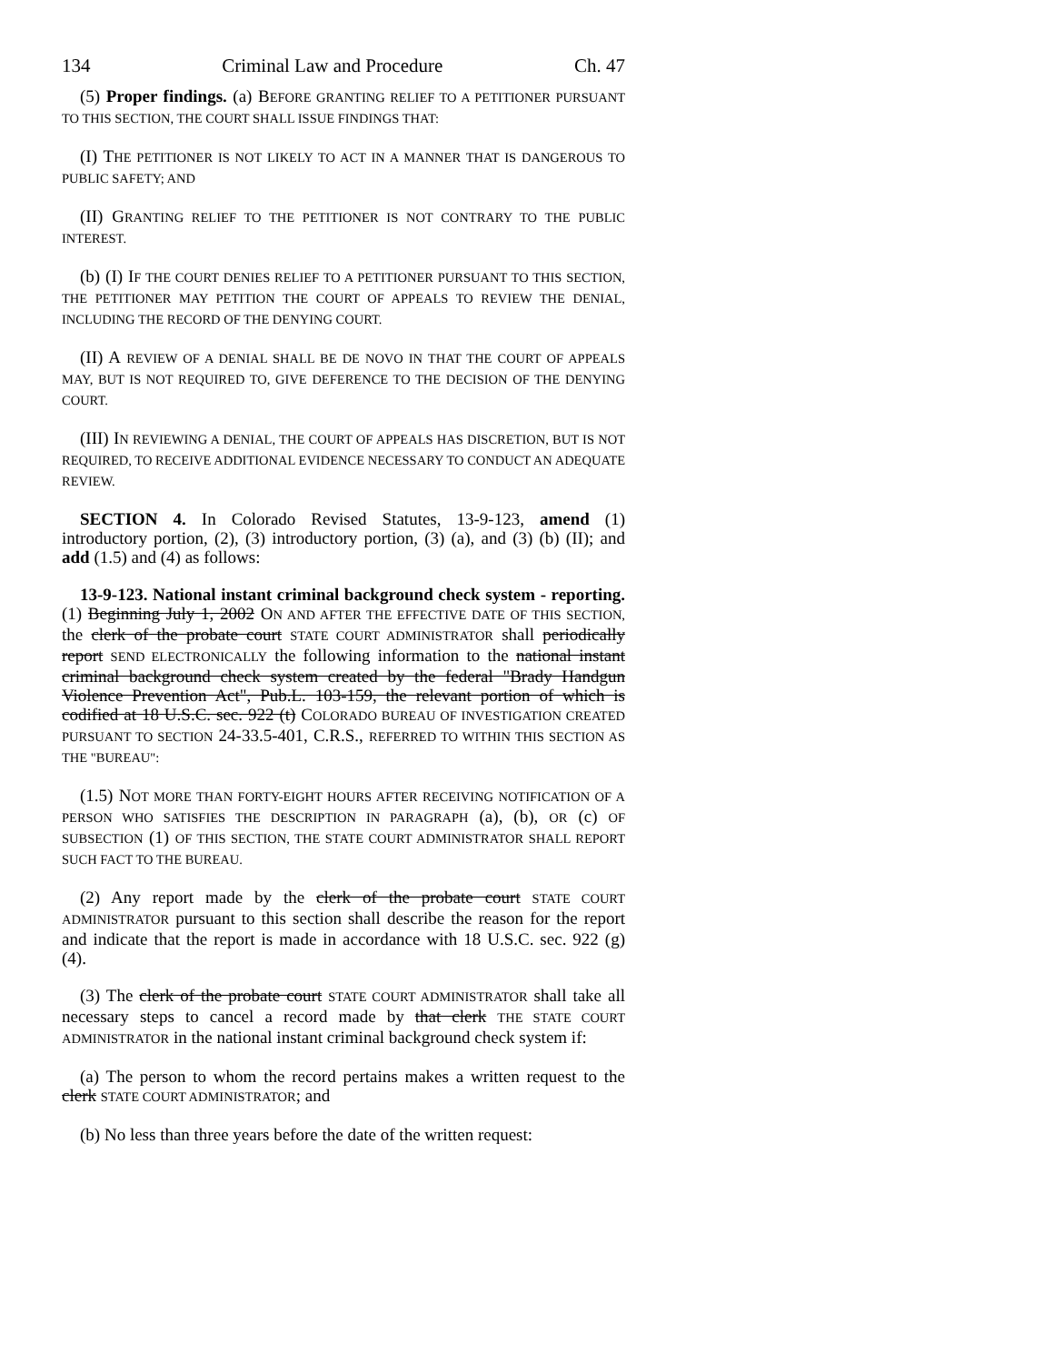134 Criminal Law and Procedure Ch. 47
(5) Proper findings. (a) BEFORE GRANTING RELIEF TO A PETITIONER PURSUANT TO THIS SECTION, THE COURT SHALL ISSUE FINDINGS THAT:
(I) THE PETITIONER IS NOT LIKELY TO ACT IN A MANNER THAT IS DANGEROUS TO PUBLIC SAFETY; AND
(II) GRANTING RELIEF TO THE PETITIONER IS NOT CONTRARY TO THE PUBLIC INTEREST.
(b) (I) IF THE COURT DENIES RELIEF TO A PETITIONER PURSUANT TO THIS SECTION, THE PETITIONER MAY PETITION THE COURT OF APPEALS TO REVIEW THE DENIAL, INCLUDING THE RECORD OF THE DENYING COURT.
(II) A REVIEW OF A DENIAL SHALL BE DE NOVO IN THAT THE COURT OF APPEALS MAY, BUT IS NOT REQUIRED TO, GIVE DEFERENCE TO THE DECISION OF THE DENYING COURT.
(III) IN REVIEWING A DENIAL, THE COURT OF APPEALS HAS DISCRETION, BUT IS NOT REQUIRED, TO RECEIVE ADDITIONAL EVIDENCE NECESSARY TO CONDUCT AN ADEQUATE REVIEW.
SECTION 4. In Colorado Revised Statutes, 13-9-123, amend (1) introductory portion, (2), (3) introductory portion, (3) (a), and (3) (b) (II); and add (1.5) and (4) as follows:
13-9-123. National instant criminal background check system - reporting. (1) Beginning July 1, 2002 ON AND AFTER THE EFFECTIVE DATE OF THIS SECTION, the clerk of the probate court STATE COURT ADMINISTRATOR shall periodically report SEND ELECTRONICALLY the following information to the national instant criminal background check system created by the federal "Brady Handgun Violence Prevention Act", Pub.L. 103-159, the relevant portion of which is codified at 18 U.S.C. sec. 922 (t) COLORADO BUREAU OF INVESTIGATION CREATED PURSUANT TO SECTION 24-33.5-401, C.R.S., REFERRED TO WITHIN THIS SECTION AS THE "BUREAU":
(1.5) NOT MORE THAN FORTY-EIGHT HOURS AFTER RECEIVING NOTIFICATION OF A PERSON WHO SATISFIES THE DESCRIPTION IN PARAGRAPH (a), (b), OR (c) OF SUBSECTION (1) OF THIS SECTION, THE STATE COURT ADMINISTRATOR SHALL REPORT SUCH FACT TO THE BUREAU.
(2) Any report made by the clerk of the probate court STATE COURT ADMINISTRATOR pursuant to this section shall describe the reason for the report and indicate that the report is made in accordance with 18 U.S.C. sec. 922 (g) (4).
(3) The clerk of the probate court STATE COURT ADMINISTRATOR shall take all necessary steps to cancel a record made by that clerk THE STATE COURT ADMINISTRATOR in the national instant criminal background check system if:
(a) The person to whom the record pertains makes a written request to the clerk STATE COURT ADMINISTRATOR; and
(b) No less than three years before the date of the written request: